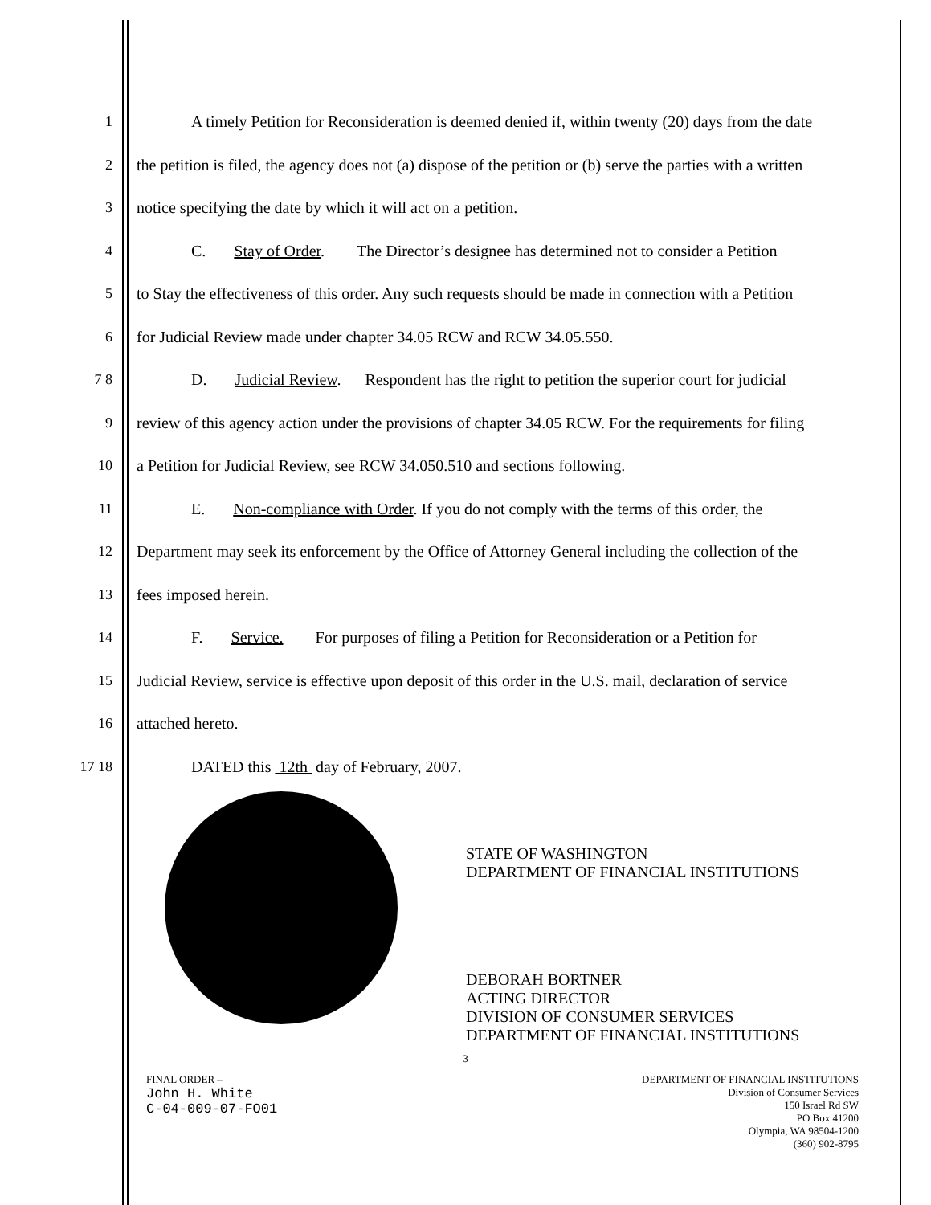1 A timely Petition for Reconsideration is deemed denied if, within twenty (20) days from the date
2 the petition is filed, the agency does not (a) dispose of the petition or (b) serve the parties with a written
3 notice specifying the date by which it will act on a petition.
4 C. Stay of Order. The Director’s designee has determined not to consider a Petition
5 to Stay the effectiveness of this order. Any such requests should be made in connection with a Petition
6 for Judicial Review made under chapter 34.05 RCW and RCW 34.05.550.
7 8 D. Judicial Review. Respondent has the right to petition the superior court for judicial
9 review of this agency action under the provisions of chapter 34.05 RCW. For the requirements for filing
10 a Petition for Judicial Review, see RCW 34.050.510 and sections following.
11 E. Non-compliance with Order. If you do not comply with the terms of this order, the
12 Department may seek its enforcement by the Office of Attorney General including the collection of the
13 fees imposed herein.
14 F. Service. For purposes of filing a Petition for Reconsideration or a Petition for
15 Judicial Review, service is effective upon deposit of this order in the U.S. mail, declaration of service
16 attached hereto.
17 18 DATED this 12th day of February, 2007.
STATE OF WASHINGTON
DEPARTMENT OF FINANCIAL INSTITUTIONS
DEBORAH BORTNER
ACTING DIRECTOR
DIVISION OF CONSUMER SERVICES
DEPARTMENT OF FINANCIAL INSTITUTIONS
3
FINAL ORDER –
John H. White
C-04-009-07-FO01
DEPARTMENT OF FINANCIAL INSTITUTIONS
Division of Consumer Services
150 Israel Rd SW
PO Box 41200
Olympia, WA 98504-1200
(360) 902-8795